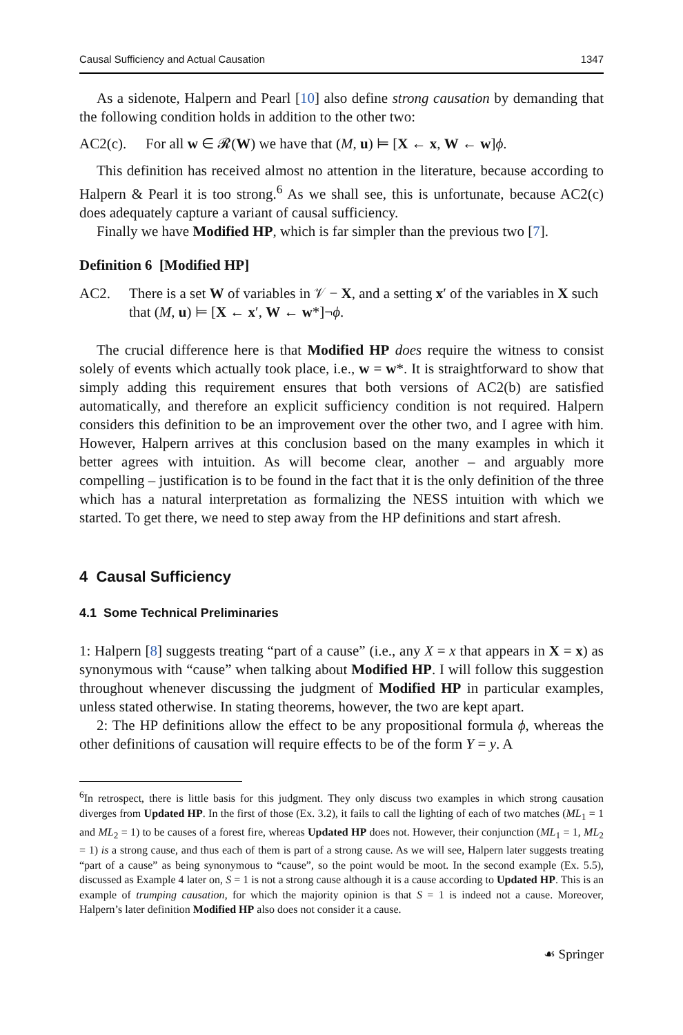Causal Sufficiency and Actual Causation 1347
As a sidenote, Halpern and Pearl [10] also define strong causation by demanding that the following condition holds in addition to the other two:
AC2(c). For all w ∈ 𝓡(W) we have that (M, u) ⊨ [X ← x, W ← w]ϕ.
This definition has received almost no attention in the literature, because according to Halpern & Pearl it is too strong.<sup>6</sup> As we shall see, this is unfortunate, because AC2(c) does adequately capture a variant of causal sufficiency.
Finally we have Modified HP, which is far simpler than the previous two [7].
Definition 6 [Modified HP]
AC2. There is a set W of variables in 𝒱 − X, and a setting x′ of the variables in X such that (M, u) ⊨ [X ← x′, W ← w*]¬ϕ.
The crucial difference here is that Modified HP does require the witness to consist solely of events which actually took place, i.e., w = w*. It is straightforward to show that simply adding this requirement ensures that both versions of AC2(b) are satisfied automatically, and therefore an explicit sufficiency condition is not required. Halpern considers this definition to be an improvement over the other two, and I agree with him. However, Halpern arrives at this conclusion based on the many examples in which it better agrees with intuition. As will become clear, another – and arguably more compelling – justification is to be found in the fact that it is the only definition of the three which has a natural interpretation as formalizing the NESS intuition with which we started. To get there, we need to step away from the HP definitions and start afresh.
4 Causal Sufficiency
4.1 Some Technical Preliminaries
1: Halpern [8] suggests treating “part of a cause” (i.e., any X = x that appears in X = x) as synonymous with “cause” when talking about Modified HP. I will follow this suggestion throughout whenever discussing the judgment of Modified HP in particular examples, unless stated otherwise. In stating theorems, however, the two are kept apart.
2: The HP definitions allow the effect to be any propositional formula ϕ, whereas the other definitions of causation will require effects to be of the form Y = y. A
<sup>6</sup> In retrospect, there is little basis for this judgment. They only discuss two examples in which strong causation diverges from Updated HP. In the first of those (Ex. 3.2), it fails to call the lighting of each of two matches (ML<sub>1</sub> = 1 and ML<sub>2</sub> = 1) to be causes of a forest fire, whereas Updated HP does not. However, their conjunction (ML<sub>1</sub> = 1, ML<sub>2</sub> = 1) is a strong cause, and thus each of them is part of a strong cause. As we will see, Halpern later suggests treating “part of a cause” as being synonymous to “cause”, so the point would be moot. In the second example (Ex. 5.5), discussed as Example 4 later on, S = 1 is not a strong cause although it is a cause according to Updated HP. This is an example of trumping causation, for which the majority opinion is that S = 1 is indeed not a cause. Moreover, Halpern’s later definition Modified HP also does not consider it a cause.
☙ Springer